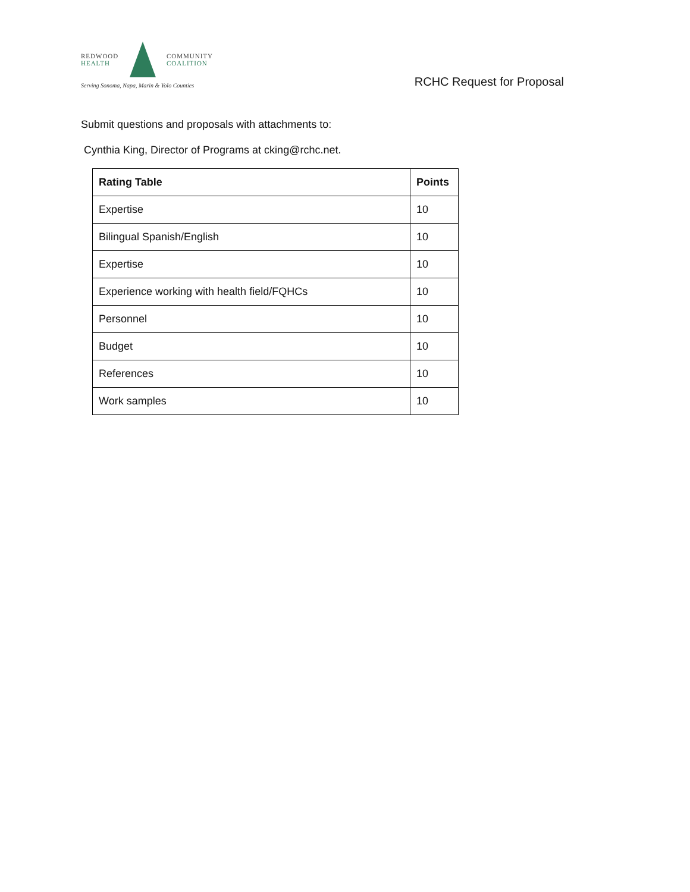REDWOOD
HEALTH
COMMUNITY
COALITION
Serving Sonoma, Napa, Marin & Yolo Counties
RCHC Request for Proposal
Submit questions and proposals with attachments to:
Cynthia King, Director of Programs at cking@rchc.net.
| Rating Table | Points |
| --- | --- |
| Expertise | 10 |
| Bilingual Spanish/English | 10 |
| Expertise | 10 |
| Experience working with health field/FQHCs | 10 |
| Personnel | 10 |
| Budget | 10 |
| References | 10 |
| Work samples | 10 |